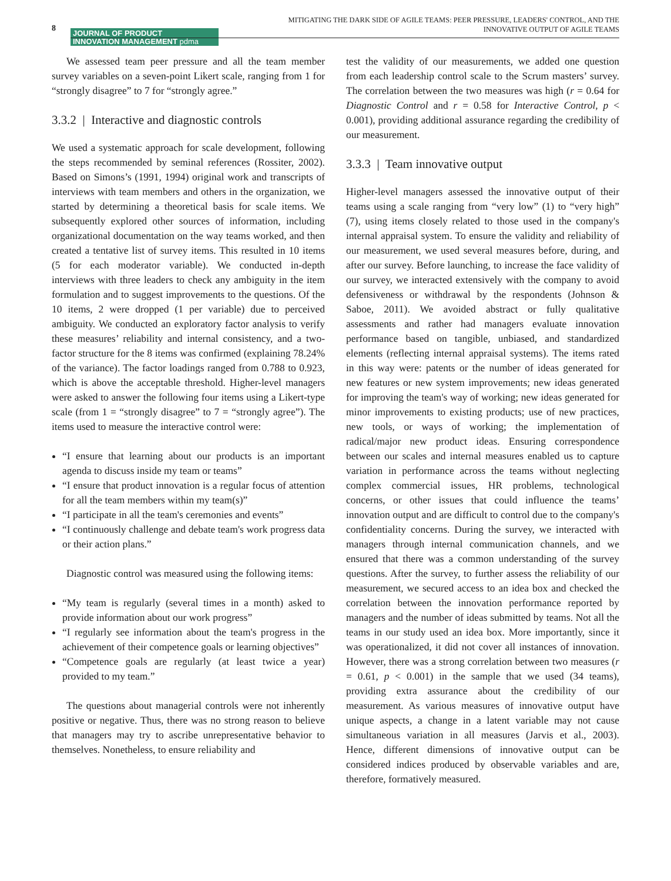8
JOURNAL OF PRODUCT
INNOVATION MANAGEMENT pdma
MITIGATING THE DARK SIDE OF AGILE TEAMS: PEER PRESSURE, LEADERS' CONTROL, AND THE
INNOVATIVE OUTPUT OF AGILE TEAMS
We assessed team peer pressure and all the team member survey variables on a seven-point Likert scale, ranging from 1 for “strongly disagree” to 7 for “strongly agree.”
3.3.2 | Interactive and diagnostic controls
We used a systematic approach for scale development, following the steps recommended by seminal references (Rossiter, 2002). Based on Simons’s (1991, 1994) original work and transcripts of interviews with team members and others in the organization, we started by determining a theoretical basis for scale items. We subsequently explored other sources of information, including organizational documentation on the way teams worked, and then created a tentative list of survey items. This resulted in 10 items (5 for each moderator variable). We conducted in-depth interviews with three leaders to check any ambiguity in the item formulation and to suggest improvements to the questions. Of the 10 items, 2 were dropped (1 per variable) due to perceived ambiguity. We conducted an exploratory factor analysis to verify these measures’ reliability and internal consistency, and a two-factor structure for the 8 items was confirmed (explaining 78.24% of the variance). The factor loadings ranged from 0.788 to 0.923, which is above the acceptable threshold. Higher-level managers were asked to answer the following four items using a Likert-type scale (from 1 = “strongly disagree” to 7 = “strongly agree”). The items used to measure the interactive control were:
“I ensure that learning about our products is an important agenda to discuss inside my team or teams”
“I ensure that product innovation is a regular focus of attention for all the team members within my team(s)”
“I participate in all the team's ceremonies and events”
“I continuously challenge and debate team's work progress data or their action plans.”
Diagnostic control was measured using the following items:
“My team is regularly (several times in a month) asked to provide information about our work progress”
“I regularly see information about the team's progress in the achievement of their competence goals or learning objectives”
“Competence goals are regularly (at least twice a year) provided to my team.”
The questions about managerial controls were not inherently positive or negative. Thus, there was no strong reason to believe that managers may try to ascribe unrepresentative behavior to themselves. Nonetheless, to ensure reliability and
test the validity of our measurements, we added one question from each leadership control scale to the Scrum masters’ survey. The correlation between the two measures was high (r = 0.64 for Diagnostic Control and r = 0.58 for Interactive Control, p < 0.001), providing additional assurance regarding the credibility of our measurement.
3.3.3 | Team innovative output
Higher-level managers assessed the innovative output of their teams using a scale ranging from “very low” (1) to “very high” (7), using items closely related to those used in the company's internal appraisal system. To ensure the validity and reliability of our measurement, we used several measures before, during, and after our survey. Before launching, to increase the face validity of our survey, we interacted extensively with the company to avoid defensiveness or withdrawal by the respondents (Johnson & Saboe, 2011). We avoided abstract or fully qualitative assessments and rather had managers evaluate innovation performance based on tangible, unbiased, and standardized elements (reflecting internal appraisal systems). The items rated in this way were: patents or the number of ideas generated for new features or new system improvements; new ideas generated for improving the team's way of working; new ideas generated for minor improvements to existing products; use of new practices, new tools, or ways of working; the implementation of radical/major new product ideas. Ensuring correspondence between our scales and internal measures enabled us to capture variation in performance across the teams without neglecting complex commercial issues, HR problems, technological concerns, or other issues that could influence the teams’ innovation output and are difficult to control due to the company's confidentiality concerns. During the survey, we interacted with managers through internal communication channels, and we ensured that there was a common understanding of the survey questions. After the survey, to further assess the reliability of our measurement, we secured access to an idea box and checked the correlation between the innovation performance reported by managers and the number of ideas submitted by teams. Not all the teams in our study used an idea box. More importantly, since it was operationalized, it did not cover all instances of innovation. However, there was a strong correlation between two measures (r = 0.61, p < 0.001) in the sample that we used (34 teams), providing extra assurance about the credibility of our measurement. As various measures of innovative output have unique aspects, a change in a latent variable may not cause simultaneous variation in all measures (Jarvis et al., 2003). Hence, different dimensions of innovative output can be considered indices produced by observable variables and are, therefore, formatively measured.